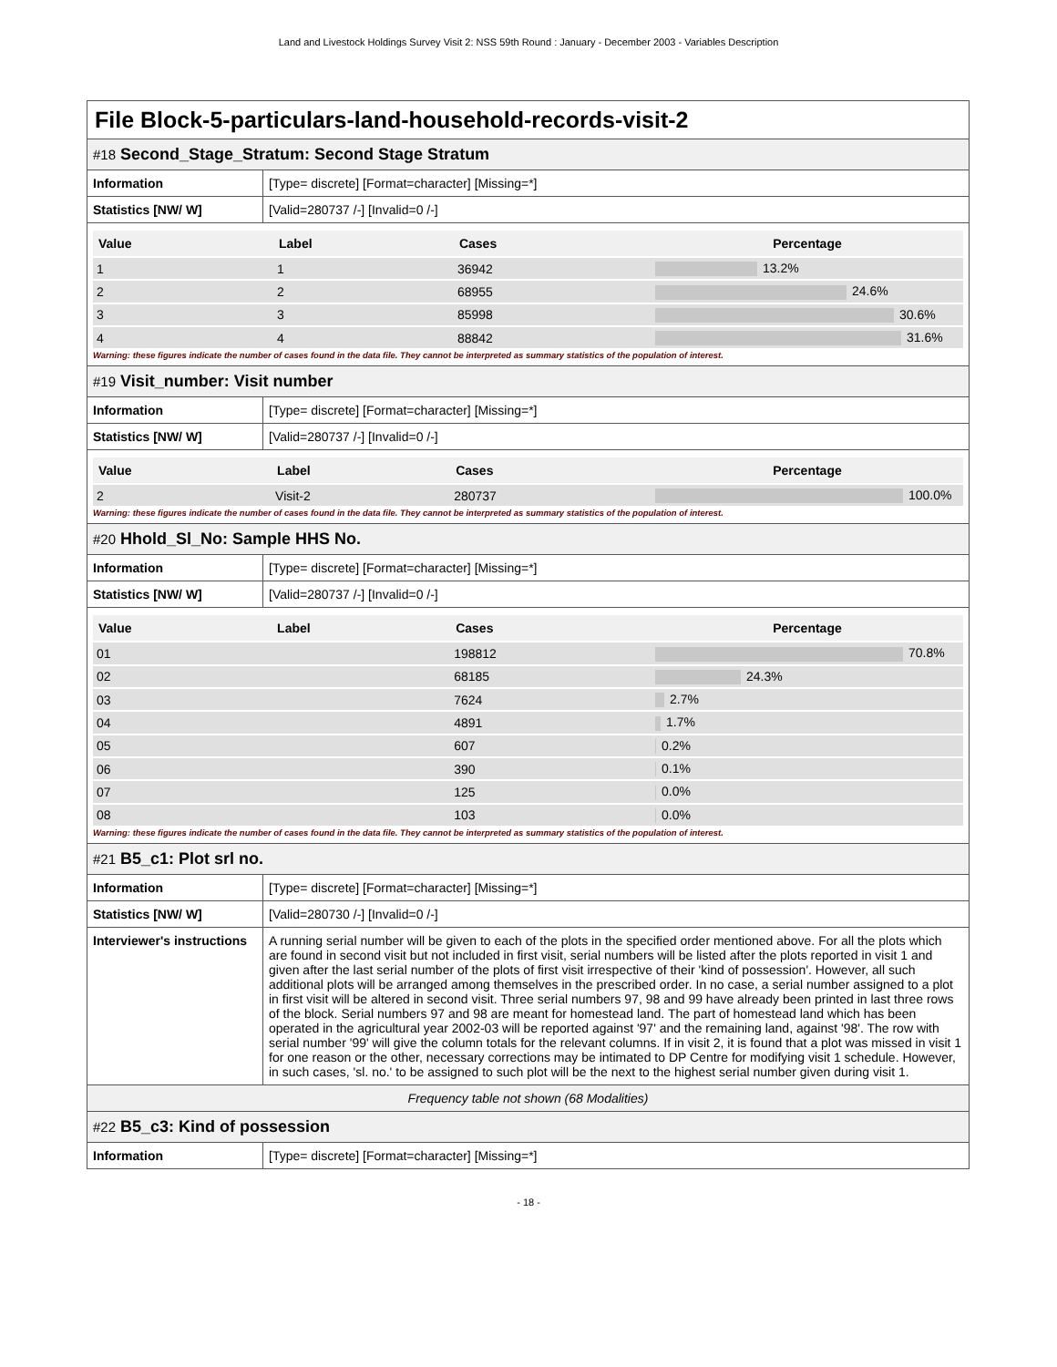Land and Livestock Holdings Survey Visit 2: NSS 59th Round : January - December 2003 - Variables Description
File Block-5-particulars-land-household-records-visit-2
#18 Second_Stage_Stratum: Second Stage Stratum
| Information | [Type= discrete] [Format=character] [Missing=*] |
| Statistics [NW/ W] | [Valid=280737 /-] [Invalid=0 /-] |
| Value | Label | Cases | Percentage |
| --- | --- | --- | --- |
| 1 | 1 | 36942 | 13.2% |
| 2 | 2 | 68955 | 24.6% |
| 3 | 3 | 85998 | 30.6% |
| 4 | 4 | 88842 | 31.6% |
Warning: these figures indicate the number of cases found in the data file. They cannot be interpreted as summary statistics of the population of interest.
#19 Visit_number: Visit number
| Information | [Type= discrete] [Format=character] [Missing=*] |
| Statistics [NW/ W] | [Valid=280737 /-] [Invalid=0 /-] |
| Value | Label | Cases | Percentage |
| --- | --- | --- | --- |
| 2 | Visit-2 | 280737 | 100.0% |
Warning: these figures indicate the number of cases found in the data file. They cannot be interpreted as summary statistics of the population of interest.
#20 Hhold_Sl_No: Sample HHS No.
| Information | [Type= discrete] [Format=character] [Missing=*] |
| Statistics [NW/ W] | [Valid=280737 /-] [Invalid=0 /-] |
| Value | Label | Cases | Percentage |
| --- | --- | --- | --- |
| 01 | | 198812 | 70.8% |
| 02 | | 68185 | 24.3% |
| 03 | | 7624 | 2.7% |
| 04 | | 4891 | 1.7% |
| 05 | | 607 | 0.2% |
| 06 | | 390 | 0.1% |
| 07 | | 125 | 0.0% |
| 08 | | 103 | 0.0% |
Warning: these figures indicate the number of cases found in the data file. They cannot be interpreted as summary statistics of the population of interest.
#21 B5_c1: Plot srl no.
| Information | [Type= discrete] [Format=character] [Missing=*] |
| Statistics [NW/ W] | [Valid=280730 /-] [Invalid=0 /-] |
| Interviewer's instructions | A running serial number will be given to each of the plots in the specified order mentioned above. For all the plots which are found in second visit but not included in first visit, serial numbers will be listed after the plots reported in visit 1 and given after the last serial number of the plots of first visit irrespective of their 'kind of possession'. However, all such additional plots will be arranged among themselves in the prescribed order. In no case, a serial number assigned to a plot in first visit will be altered in second visit. Three serial numbers 97, 98 and 99 have already been printed in last three rows of the block. Serial numbers 97 and 98 are meant for homestead land. The part of homestead land which has been operated in the agricultural year 2002-03 will be reported against '97' and the remaining land, against '98'. The row with serial number '99' will give the column totals for the relevant columns. If in visit 2, it is found that a plot was missed in visit 1 for one reason or the other, necessary corrections may be intimated to DP Centre for modifying visit 1 schedule. However, in such cases, 'sl. no.' to be assigned to such plot will be the next to the highest serial number given during visit 1. |
Frequency table not shown (68 Modalities)
#22 B5_c3: Kind of possession
| Information | [Type= discrete] [Format=character] [Missing=*] |
- 18 -